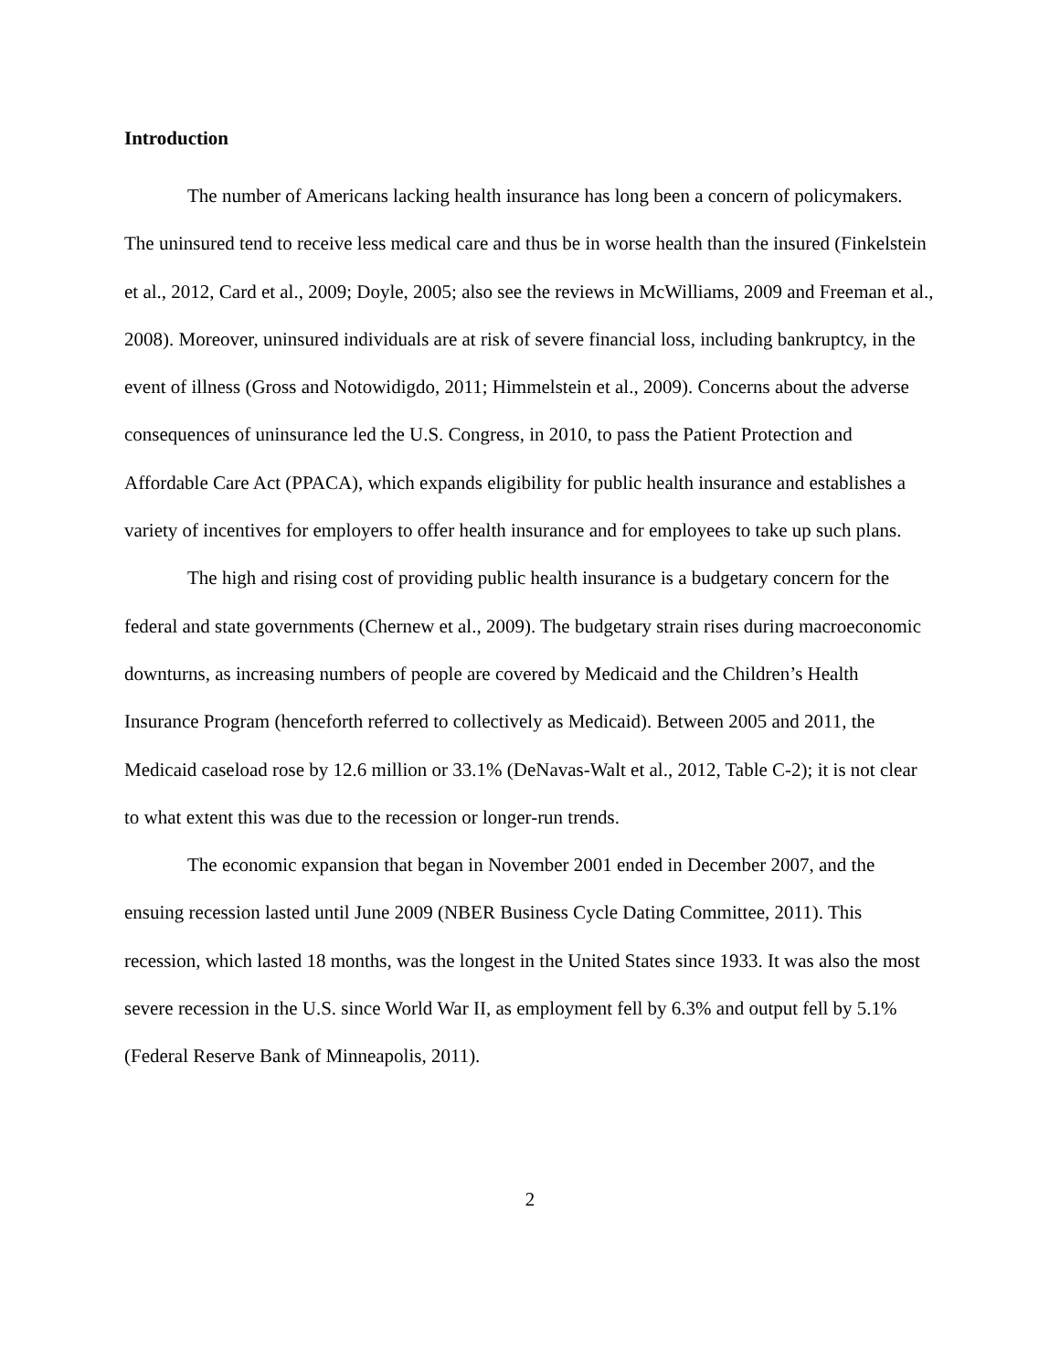Introduction
The number of Americans lacking health insurance has long been a concern of policymakers. The uninsured tend to receive less medical care and thus be in worse health than the insured (Finkelstein et al., 2012, Card et al., 2009; Doyle, 2005; also see the reviews in McWilliams, 2009 and Freeman et al., 2008). Moreover, uninsured individuals are at risk of severe financial loss, including bankruptcy, in the event of illness (Gross and Notowidigdo, 2011; Himmelstein et al., 2009). Concerns about the adverse consequences of uninsurance led the U.S. Congress, in 2010, to pass the Patient Protection and Affordable Care Act (PPACA), which expands eligibility for public health insurance and establishes a variety of incentives for employers to offer health insurance and for employees to take up such plans.
The high and rising cost of providing public health insurance is a budgetary concern for the federal and state governments (Chernew et al., 2009). The budgetary strain rises during macroeconomic downturns, as increasing numbers of people are covered by Medicaid and the Children’s Health Insurance Program (henceforth referred to collectively as Medicaid). Between 2005 and 2011, the Medicaid caseload rose by 12.6 million or 33.1% (DeNavas-Walt et al., 2012, Table C-2); it is not clear to what extent this was due to the recession or longer-run trends.
The economic expansion that began in November 2001 ended in December 2007, and the ensuing recession lasted until June 2009 (NBER Business Cycle Dating Committee, 2011). This recession, which lasted 18 months, was the longest in the United States since 1933. It was also the most severe recession in the U.S. since World War II, as employment fell by 6.3% and output fell by 5.1% (Federal Reserve Bank of Minneapolis, 2011).
2